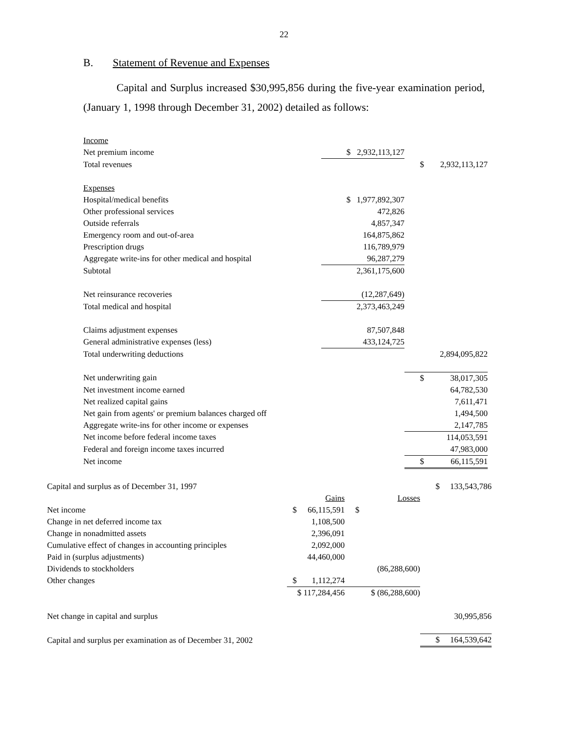22
B. Statement of Revenue and Expenses
Capital and Surplus increased $30,995,856 during the five-year examination period, (January 1, 1998 through December 31, 2002) detailed as follows:
| Income | | | | |
| Net premium income | $ | 2,932,113,127 | | |
| Total revenues | | | $ | 2,932,113,127 |
| Expenses | | | | |
| Hospital/medical benefits | $ | 1,977,892,307 | | |
| Other professional services | | 472,826 | | |
| Outside referrals | | 4,857,347 | | |
| Emergency room and out-of-area | | 164,875,862 | | |
| Prescription drugs | | 116,789,979 | | |
| Aggregate write-ins for other medical and hospital | | 96,287,279 | | |
| Subtotal | | 2,361,175,600 | | |
| Net reinsurance recoveries | | (12,287,649) | | |
| Total medical and hospital | | 2,373,463,249 | | |
| Claims adjustment expenses | | 87,507,848 | | |
| General administrative expenses (less) | | 433,124,725 | | |
| Total underwriting deductions | | | | 2,894,095,822 |
| Net underwriting gain | | | $ | 38,017,305 |
| Net investment income earned | | | | 64,782,530 |
| Net realized capital gains | | | | 7,611,471 |
| Net gain from agents' or premium balances charged off | | | | 1,494,500 |
| Aggregate write-ins for other income or expenses | | | | 2,147,785 |
| Net income before federal income taxes | | | | 114,053,591 |
| Federal and foreign income taxes incurred | | | | 47,983,000 |
| Net income | | | $ | 66,115,591 |
| Capital and surplus as of December 31, 1997 | | | | | $ | 133,543,786 |
| | | Gains | | Losses | | |
| Net income | $ | 66,115,591 | $ | | | |
| Change in net deferred income tax | | 1,108,500 | | | | |
| Change in nonadmitted assets | | 2,396,091 | | | | |
| Cumulative effect of changes in accounting principles | | 2,092,000 | | | | |
| Paid in (surplus adjustments) | | 44,460,000 | | | | |
| Dividends to stockholders | | | | (86,288,600) | | |
| Other changes | $ | 1,112,274 | | | | |
| | $ 117,284,456 | | | $ (86,288,600) | | |
| Net change in capital and surplus | | | | | | 30,995,856 |
| Capital and surplus per examination as of December 31, 2002 | | | | | $ | 164,539,642 |